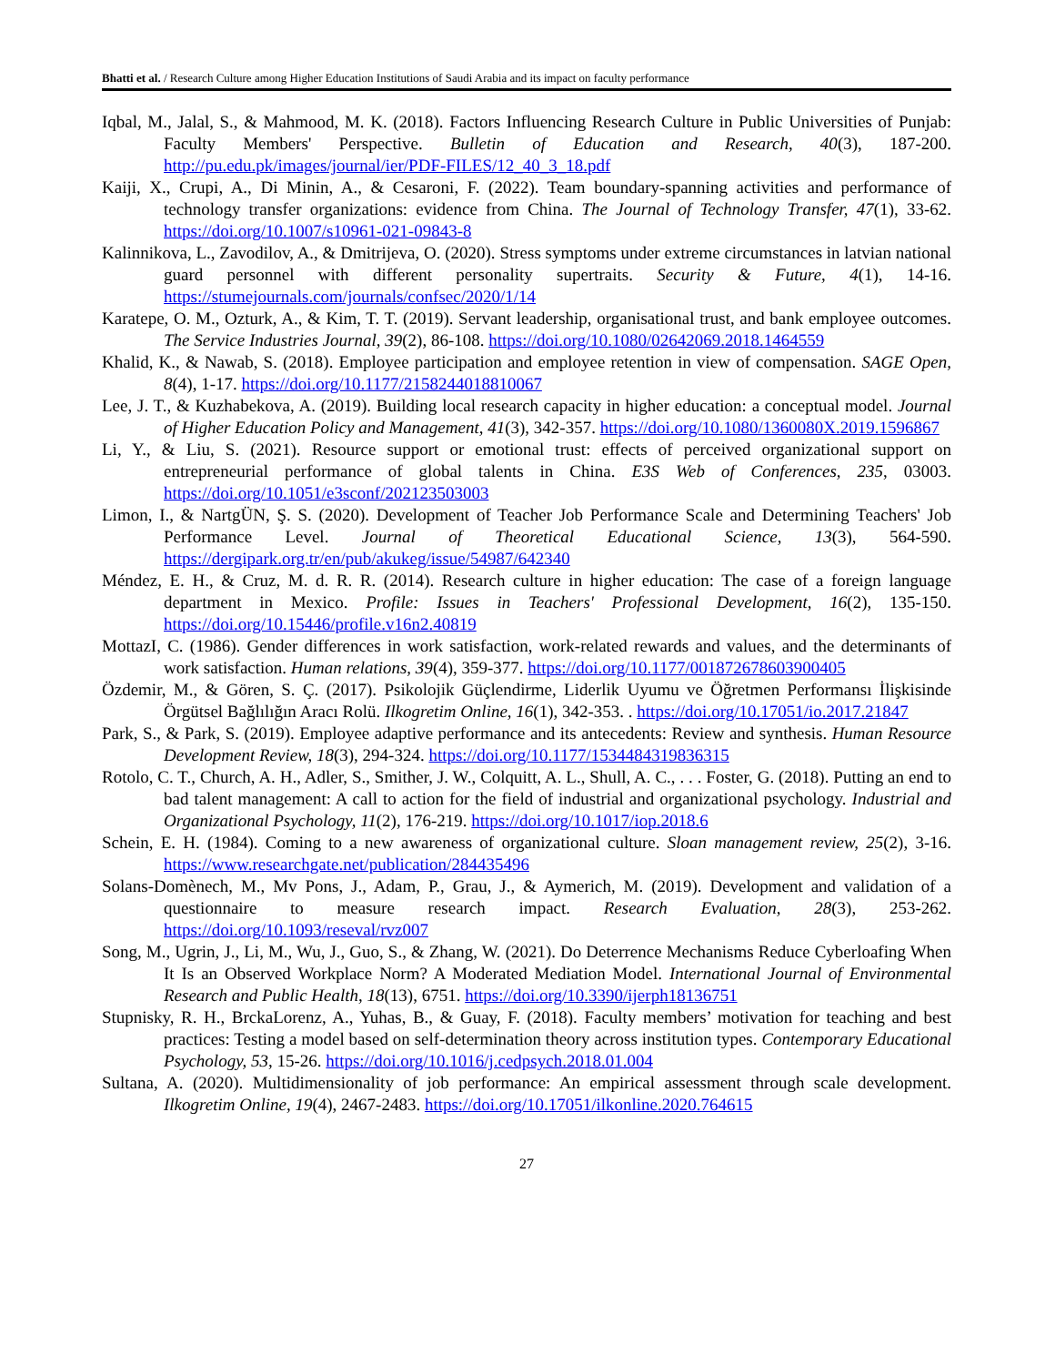Bhatti et al. / Research Culture among Higher Education Institutions of Saudi Arabia and its impact on faculty performance
Iqbal, M., Jalal, S., & Mahmood, M. K. (2018). Factors Influencing Research Culture in Public Universities of Punjab: Faculty Members' Perspective. Bulletin of Education and Research, 40(3), 187-200. http://pu.edu.pk/images/journal/ier/PDF-FILES/12_40_3_18.pdf
Kaiji, X., Crupi, A., Di Minin, A., & Cesaroni, F. (2022). Team boundary-spanning activities and performance of technology transfer organizations: evidence from China. The Journal of Technology Transfer, 47(1), 33-62. https://doi.org/10.1007/s10961-021-09843-8
Kalinnikova, L., Zavodilov, A., & Dmitrijeva, O. (2020). Stress symptoms under extreme circumstances in latvian national guard personnel with different personality supertraits. Security & Future, 4(1), 14-16. https://stumejournals.com/journals/confsec/2020/1/14
Karatepe, O. M., Ozturk, A., & Kim, T. T. (2019). Servant leadership, organisational trust, and bank employee outcomes. The Service Industries Journal, 39(2), 86-108. https://doi.org/10.1080/02642069.2018.1464559
Khalid, K., & Nawab, S. (2018). Employee participation and employee retention in view of compensation. SAGE Open, 8(4), 1-17. https://doi.org/10.1177/2158244018810067
Lee, J. T., & Kuzhabekova, A. (2019). Building local research capacity in higher education: a conceptual model. Journal of Higher Education Policy and Management, 41(3), 342-357. https://doi.org/10.1080/1360080X.2019.1596867
Li, Y., & Liu, S. (2021). Resource support or emotional trust: effects of perceived organizational support on entrepreneurial performance of global talents in China. E3S Web of Conferences, 235, 03003. https://doi.org/10.1051/e3sconf/202123503003
Limon, I., & NartgÜN, Ş. S. (2020). Development of Teacher Job Performance Scale and Determining Teachers' Job Performance Level. Journal of Theoretical Educational Science, 13(3), 564-590. https://dergipark.org.tr/en/pub/akukeg/issue/54987/642340
Méndez, E. H., & Cruz, M. d. R. R. (2014). Research culture in higher education: The case of a foreign language department in Mexico. Profile: Issues in Teachers' Professional Development, 16(2), 135-150. https://doi.org/10.15446/profile.v16n2.40819
MottazI, C. (1986). Gender differences in work satisfaction, work-related rewards and values, and the determinants of work satisfaction. Human relations, 39(4), 359-377. https://doi.org/10.1177/001872678603900405
Özdemir, M., & Gören, S. Ç. (2017). Psikolojik Güçlendirme, Liderlik Uyumu ve Öğretmen Performansı İlişkisinde Örgütsel Bağlılığın Aracı Rolü. Ilkogretim Online, 16(1), 342-353. . https://doi.org/10.17051/io.2017.21847
Park, S., & Park, S. (2019). Employee adaptive performance and its antecedents: Review and synthesis. Human Resource Development Review, 18(3), 294-324. https://doi.org/10.1177/1534484319836315
Rotolo, C. T., Church, A. H., Adler, S., Smither, J. W., Colquitt, A. L., Shull, A. C., . . . Foster, G. (2018). Putting an end to bad talent management: A call to action for the field of industrial and organizational psychology. Industrial and Organizational Psychology, 11(2), 176-219. https://doi.org/10.1017/iop.2018.6
Schein, E. H. (1984). Coming to a new awareness of organizational culture. Sloan management review, 25(2), 3-16. https://www.researchgate.net/publication/284435496
Solans-Domènech, M., Mv Pons, J., Adam, P., Grau, J., & Aymerich, M. (2019). Development and validation of a questionnaire to measure research impact. Research Evaluation, 28(3), 253-262. https://doi.org/10.1093/reseval/rvz007
Song, M., Ugrin, J., Li, M., Wu, J., Guo, S., & Zhang, W. (2021). Do Deterrence Mechanisms Reduce Cyberloafing When It Is an Observed Workplace Norm? A Moderated Mediation Model. International Journal of Environmental Research and Public Health, 18(13), 6751. https://doi.org/10.3390/ijerph18136751
Stupnisky, R. H., BrckaLorenz, A., Yuhas, B., & Guay, F. (2018). Faculty members’ motivation for teaching and best practices: Testing a model based on self-determination theory across institution types. Contemporary Educational Psychology, 53, 15-26. https://doi.org/10.1016/j.cedpsych.2018.01.004
Sultana, A. (2020). Multidimensionality of job performance: An empirical assessment through scale development. Ilkogretim Online, 19(4), 2467-2483. https://doi.org/10.17051/ilkonline.2020.764615
27